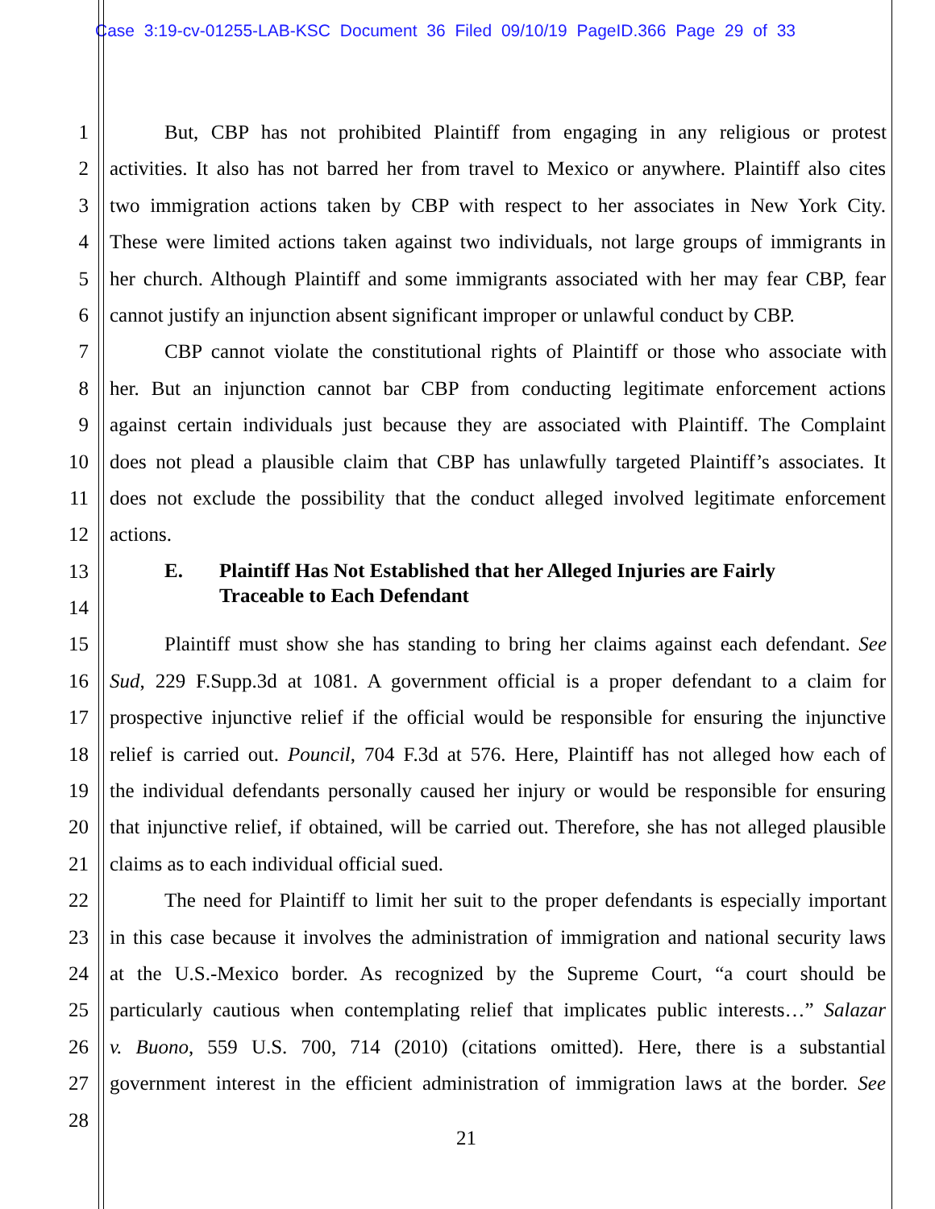Case 3:19-cv-01255-LAB-KSC Document 36 Filed 09/10/19 PageID.366 Page 29 of 33
1 But, CBP has not prohibited Plaintiff from engaging in any religious or protest
2 activities. It also has not barred her from travel to Mexico or anywhere. Plaintiff also cites
3 two immigration actions taken by CBP with respect to her associates in New York City.
4 These were limited actions taken against two individuals, not large groups of immigrants in
5 her church. Although Plaintiff and some immigrants associated with her may fear CBP, fear
6 cannot justify an injunction absent significant improper or unlawful conduct by CBP.
7 CBP cannot violate the constitutional rights of Plaintiff or those who associate with
8 her. But an injunction cannot bar CBP from conducting legitimate enforcement actions
9 against certain individuals just because they are associated with Plaintiff. The Complaint
10 does not plead a plausible claim that CBP has unlawfully targeted Plaintiff’s associates. It
11 does not exclude the possibility that the conduct alleged involved legitimate enforcement
12 actions.
13
14
E. Plaintiff Has Not Established that her Alleged Injuries are Fairly
Traceable to Each Defendant
15 Plaintiff must show she has standing to bring her claims against each defendant. See
16 Sud, 229 F.Supp.3d at 1081. A government official is a proper defendant to a claim for
17 prospective injunctive relief if the official would be responsible for ensuring the injunctive
18 relief is carried out. Pouncil, 704 F.3d at 576. Here, Plaintiff has not alleged how each of
19 the individual defendants personally caused her injury or would be responsible for ensuring
20 that injunctive relief, if obtained, will be carried out. Therefore, she has not alleged plausible
21 claims as to each individual official sued.
22 The need for Plaintiff to limit her suit to the proper defendants is especially important
23 in this case because it involves the administration of immigration and national security laws
24 at the U.S.-Mexico border. As recognized by the Supreme Court, “a court should be
25 particularly cautious when contemplating relief that implicates public interests…” Salazar
26 v. Buono, 559 U.S. 700, 714 (2010) (citations omitted). Here, there is a substantial
27 government interest in the efficient administration of immigration laws at the border. See
28
21